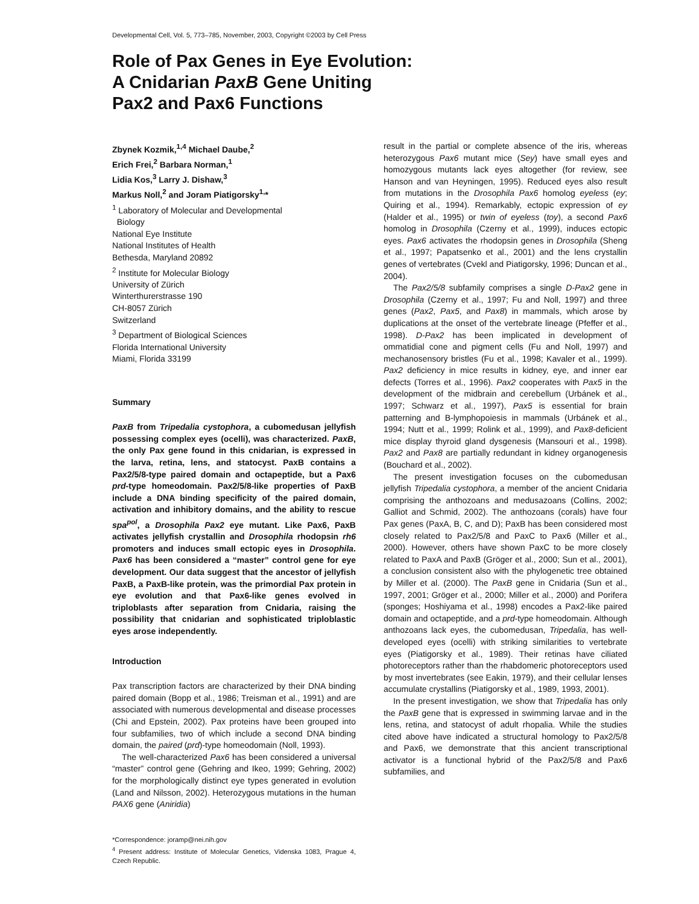Developmental Cell, Vol. 5, 773–785, November, 2003, Copyright ©2003 by Cell Press
Role of Pax Genes in Eye Evolution:
A Cnidarian PaxB Gene Uniting
Pax2 and Pax6 Functions
Zbynek Kozmik,<sup>1,4</sup> Michael Daube,<sup>2</sup>
Erich Frei,<sup>2</sup> Barbara Norman,<sup>1</sup>
Lidia Kos,<sup>3</sup> Larry J. Dishaw,<sup>3</sup>
Markus Noll,<sup>2</sup> and Joram Piatigorsky<sup>1,</sup>*
<sup>1</sup> Laboratory of Molecular and Developmental
Biology
National Eye Institute
National Institutes of Health
Bethesda, Maryland 20892
<sup>2</sup> Institute for Molecular Biology
University of Zürich
Winterthurerstrasse 190
CH-8057 Zürich
Switzerland
<sup>3</sup> Department of Biological Sciences
Florida International University
Miami, Florida 33199
Summary
PaxB from Tripedalia cystophora, a cubomedusan jellyfish possessing complex eyes (ocelli), was characterized. PaxB, the only Pax gene found in this cnidarian, is expressed in the larva, retina, lens, and statocyst. PaxB contains a Pax2/5/8-type paired domain and octapeptide, but a Pax6 prd-type homeodomain. Pax2/5/8-like properties of PaxB include a DNA binding specificity of the paired domain, activation and inhibitory domains, and the ability to rescue spa<sup>pol</sup>, a Drosophila Pax2 eye mutant. Like Pax6, PaxB activates jellyfish crystallin and Drosophila rhodopsin rh6 promoters and induces small ectopic eyes in Drosophila. Pax6 has been considered a “master” control gene for eye development. Our data suggest that the ancestor of jellyfish PaxB, a PaxB-like protein, was the primordial Pax protein in eye evolution and that Pax6-like genes evolved in triploblasts after separation from Cnidaria, raising the possibility that cnidarian and sophisticated triploblastic eyes arose independently.
Introduction
Pax transcription factors are characterized by their DNA binding paired domain (Bopp et al., 1986; Treisman et al., 1991) and are associated with numerous developmental and disease processes (Chi and Epstein, 2002). Pax proteins have been grouped into four subfamilies, two of which include a second DNA binding domain, the paired (prd)-type homeodomain (Noll, 1993).
The well-characterized Pax6 has been considered a universal “master” control gene (Gehring and Ikeo, 1999; Gehring, 2002) for the morphologically distinct eye types generated in evolution (Land and Nilsson, 2002). Heterozygous mutations in the human PAX6 gene (Aniridia)
*Correspondence: joramp@nei.nih.gov
<sup>4</sup> Present address: Institute of Molecular Genetics, Videnska 1083, Prague 4, Czech Republic.
result in the partial or complete absence of the iris, whereas heterozygous Pax6 mutant mice (Sey) have small eyes and homozygous mutants lack eyes altogether (for review, see Hanson and van Heyningen, 1995). Reduced eyes also result from mutations in the Drosophila Pax6 homolog eyeless (ey; Quiring et al., 1994). Remarkably, ectopic expression of ey (Halder et al., 1995) or twin of eyeless (toy), a second Pax6 homolog in Drosophila (Czerny et al., 1999), induces ectopic eyes. Pax6 activates the rhodopsin genes in Drosophila (Sheng et al., 1997; Papatsenko et al., 2001) and the lens crystallin genes of vertebrates (Cvekl and Piatigorsky, 1996; Duncan et al., 2004).
The Pax2/5/8 subfamily comprises a single D-Pax2 gene in Drosophila (Czerny et al., 1997; Fu and Noll, 1997) and three genes (Pax2, Pax5, and Pax8) in mammals, which arose by duplications at the onset of the vertebrate lineage (Pfeffer et al., 1998). D-Pax2 has been implicated in development of ommatidial cone and pigment cells (Fu and Noll, 1997) and mechanosensory bristles (Fu et al., 1998; Kavaler et al., 1999). Pax2 deficiency in mice results in kidney, eye, and inner ear defects (Torres et al., 1996). Pax2 cooperates with Pax5 in the development of the midbrain and cerebellum (Urbánek et al., 1997; Schwarz et al., 1997), Pax5 is essential for brain patterning and B-lymphopoiesis in mammals (Urbánek et al., 1994; Nutt et al., 1999; Rolink et al., 1999), and Pax8-deficient mice display thyroid gland dysgenesis (Mansouri et al., 1998). Pax2 and Pax8 are partially redundant in kidney organogenesis (Bouchard et al., 2002).
The present investigation focuses on the cubomedusan jellyfish Tripedalia cystophora, a member of the ancient Cnidaria comprising the anthozoans and medusazoans (Collins, 2002; Galliot and Schmid, 2002). The anthozoans (corals) have four Pax genes (PaxA, B, C, and D); PaxB has been considered most closely related to Pax2/5/8 and PaxC to Pax6 (Miller et al., 2000). However, others have shown PaxC to be more closely related to PaxA and PaxB (Gröger et al., 2000; Sun et al., 2001), a conclusion consistent also with the phylogenetic tree obtained by Miller et al. (2000). The PaxB gene in Cnidaria (Sun et al., 1997, 2001; Gröger et al., 2000; Miller et al., 2000) and Porifera (sponges; Hoshiyama et al., 1998) encodes a Pax2-like paired domain and octapeptide, and a prd-type homeodomain. Although anthozoans lack eyes, the cubomedusan, Tripedalia, has well-developed eyes (ocelli) with striking similarities to vertebrate eyes (Piatigorsky et al., 1989). Their retinas have ciliated photoreceptors rather than the rhabdomeric photoreceptors used by most invertebrates (see Eakin, 1979), and their cellular lenses accumulate crystallins (Piatigorsky et al., 1989, 1993, 2001).
In the present investigation, we show that Tripedalia has only the PaxB gene that is expressed in swimming larvae and in the lens, retina, and statocyst of adult rhopalia. While the studies cited above have indicated a structural homology to Pax2/5/8 and Pax6, we demonstrate that this ancient transcriptional activator is a functional hybrid of the Pax2/5/8 and Pax6 subfamilies, and